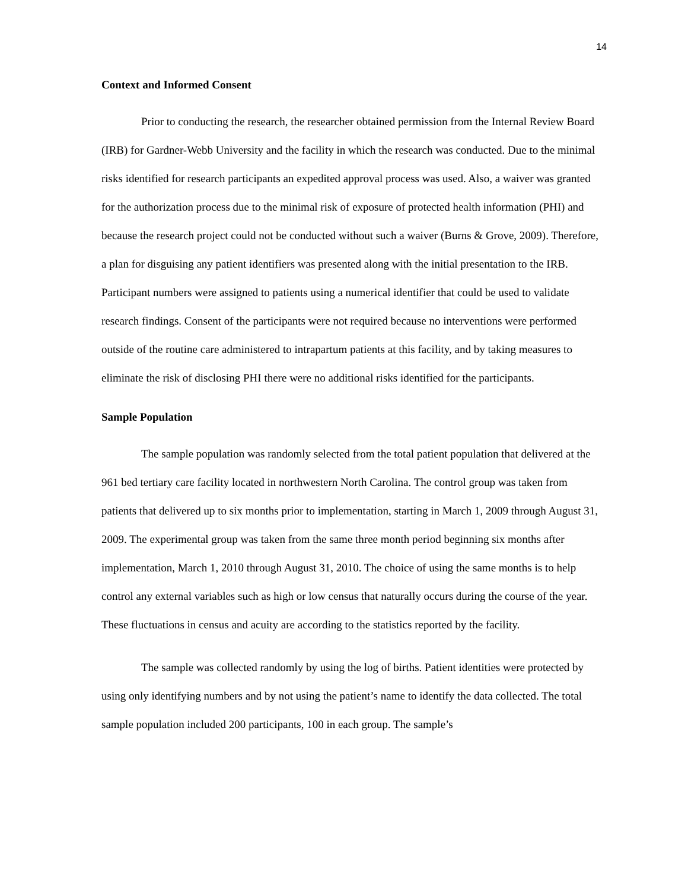14
Context and Informed Consent
Prior to conducting the research, the researcher obtained permission from the Internal Review Board (IRB) for Gardner-Webb University and the facility in which the research was conducted. Due to the minimal risks identified for research participants an expedited approval process was used. Also, a waiver was granted for the authorization process due to the minimal risk of exposure of protected health information (PHI) and because the research project could not be conducted without such a waiver (Burns & Grove, 2009). Therefore, a plan for disguising any patient identifiers was presented along with the initial presentation to the IRB. Participant numbers were assigned to patients using a numerical identifier that could be used to validate research findings. Consent of the participants were not required because no interventions were performed outside of the routine care administered to intrapartum patients at this facility, and by taking measures to eliminate the risk of disclosing PHI there were no additional risks identified for the participants.
Sample Population
The sample population was randomly selected from the total patient population that delivered at the 961 bed tertiary care facility located in northwestern North Carolina. The control group was taken from patients that delivered up to six months prior to implementation, starting in March 1, 2009 through August 31, 2009. The experimental group was taken from the same three month period beginning six months after implementation, March 1, 2010 through August 31, 2010. The choice of using the same months is to help control any external variables such as high or low census that naturally occurs during the course of the year. These fluctuations in census and acuity are according to the statistics reported by the facility.
The sample was collected randomly by using the log of births. Patient identities were protected by using only identifying numbers and by not using the patient’s name to identify the data collected. The total sample population included 200 participants, 100 in each group. The sample’s